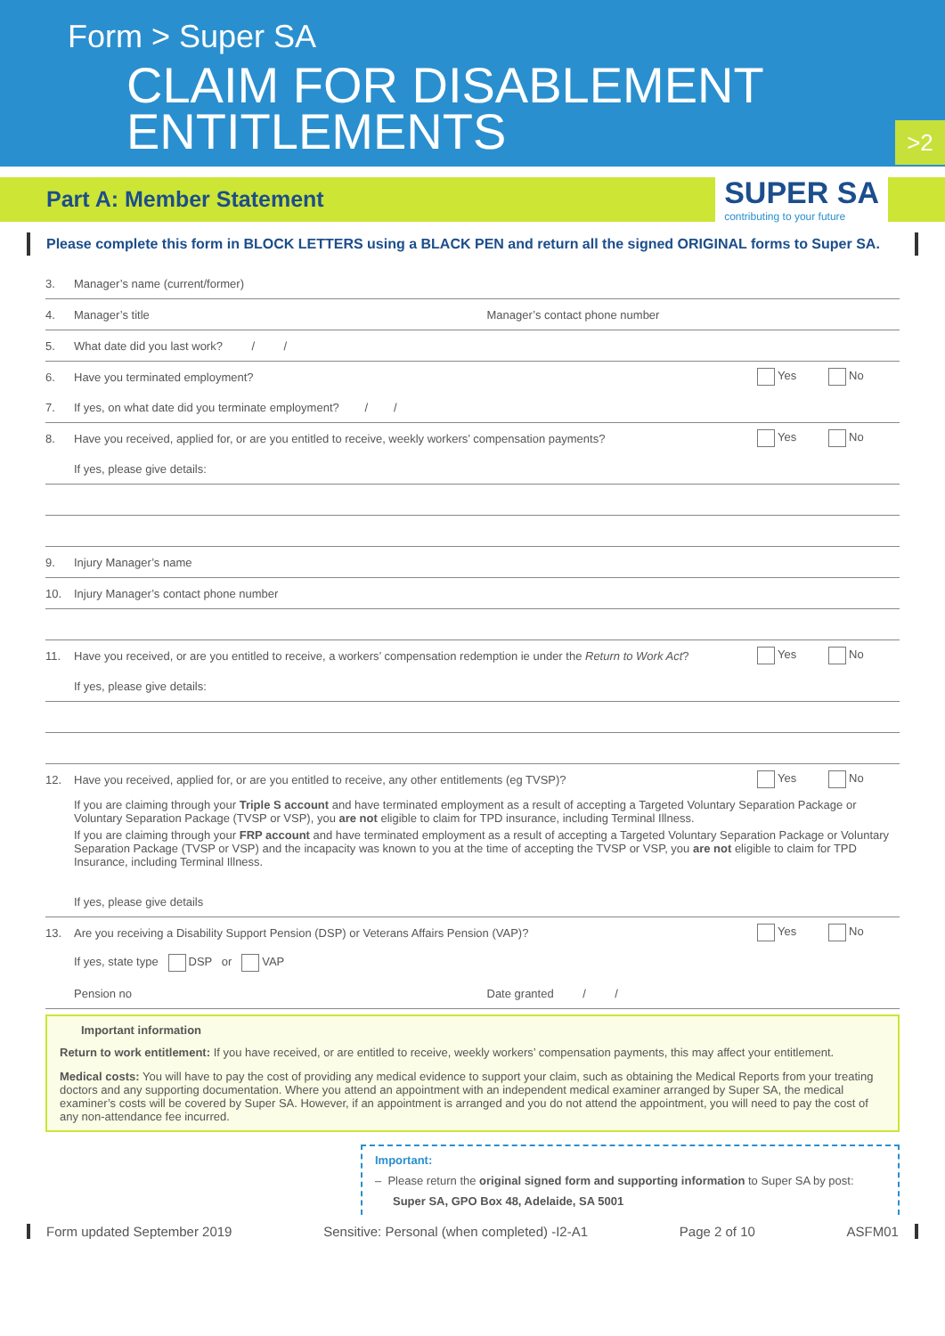Form > Super SA
CLAIM FOR DISABLEMENT
ENTITLEMENTS
>2
Part A: Member Statement
SUPER SA
contributing to your future
Please complete this form in BLOCK LETTERS using a BLACK PEN and return all the signed ORIGINAL forms to Super SA.
3. Manager’s name (current/former)
4. Manager’s title Manager’s contact phone number
5. What date did you last work? / /
6. Have you terminated employment? Yes No
7. If yes, on what date did you terminate employment? / /
8. Have you received, applied for, or are you entitled to receive, weekly workers’ compensation payments? Yes No
If yes, please give details:
9. Injury Manager’s name
10. Injury Manager’s contact phone number
11. Have you received, or are you entitled to receive, a workers’ compensation redemption ie under the Return to Work Act? Yes No
If yes, please give details:
12. Have you received, applied for, or are you entitled to receive, any other entitlements (eg TVSP)? Yes No
If you are claiming through your Triple S account and have terminated employment as a result of accepting a Targeted Voluntary Separation Package or Voluntary Separation Package (TVSP or VSP), you are not eligible to claim for TPD insurance, including Terminal Illness.
If you are claiming through your FRP account and have terminated employment as a result of accepting a Targeted Voluntary Separation Package or Voluntary Separation Package (TVSP or VSP) and the incapacity was known to you at the time of accepting the TVSP or VSP, you are not eligible to claim for TPD Insurance, including Terminal Illness.
If yes, please give details
13. Are you receiving a Disability Support Pension (DSP) or Veterans Affairs Pension (VAP)? Yes No
If yes, state type DSP or VAP
Pension no Date granted / /
Important information
Return to work entitlement: If you have received, or are entitled to receive, weekly workers’ compensation payments, this may affect your entitlement.
Medical costs: You will have to pay the cost of providing any medical evidence to support your claim, such as obtaining the Medical Reports from your treating doctors and any supporting documentation. Where you attend an appointment with an independent medical examiner arranged by Super SA, the medical examiner’s costs will be covered by Super SA. However, if an appointment is arranged and you do not attend the appointment, you will need to pay the cost of any non-attendance fee incurred.
Important:
– Please return the original signed form and supporting information to Super SA by post:
Super SA, GPO Box 48, Adelaide, SA 5001
Form updated September 2019 Sensitive: Personal (when completed) -I2-A1 Page 2 of 10 ASFM01